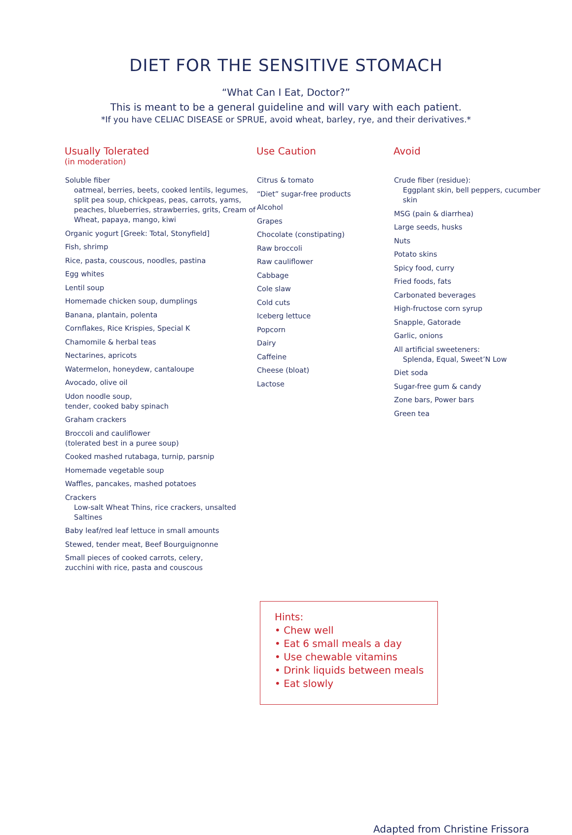DIET FOR THE SENSITIVE STOMACH
“What Can I Eat, Doctor?”
This is meant to be a general guideline and will vary with each patient.
*If you have CELIAC DISEASE or SPRUE, avoid wheat, barley, rye, and their derivatives.*
Usually Tolerated
(in moderation)
Soluble fiber
oatmeal, berries, beets, cooked lentils, legumes, split pea soup, chickpeas, peas, carrots, yams, peaches, blueberries, strawberries, grits, Cream of Wheat, papaya, mango, kiwi
Organic yogurt [Greek: Total, Stonyfield]
Fish, shrimp
Rice, pasta, couscous, noodles, pastina
Egg whites
Lentil soup
Homemade chicken soup, dumplings
Banana, plantain, polenta
Cornflakes, Rice Krispies, Special K
Chamomile & herbal teas
Nectarines, apricots
Watermelon, honeydew, cantaloupe
Avocado, olive oil
Udon noodle soup,
tender, cooked baby spinach
Graham crackers
Broccoli and cauliflower
(tolerated best in a puree soup)
Cooked mashed rutabaga, turnip, parsnip
Homemade vegetable soup
Waffles, pancakes, mashed potatoes
Crackers
Low-salt Wheat Thins, rice crackers, unsalted Saltines
Baby leaf/red leaf lettuce in small amounts
Stewed, tender meat, Beef Bourguignonne
Small pieces of cooked carrots, celery,
zucchini with rice, pasta and couscous
Use Caution
Citrus & tomato
“Diet” sugar-free products
Alcohol
Grapes
Chocolate (constipating)
Raw broccoli
Raw cauliflower
Cabbage
Cole slaw
Cold cuts
Iceberg lettuce
Popcorn
Dairy
Caffeine
Cheese (bloat)
Lactose
Avoid
Crude fiber (residue):
Eggplant skin, bell peppers, cucumber skin
MSG (pain & diarrhea)
Large seeds, husks
Nuts
Potato skins
Spicy food, curry
Fried foods, fats
Carbonated beverages
High-fructose corn syrup
Snapple, Gatorade
Garlic, onions
All artificial sweeteners:
Splenda, Equal, Sweet’N Low
Diet soda
Sugar-free gum & candy
Zone bars, Power bars
Green tea
Hints:
• Chew well
• Eat 6 small meals a day
• Use chewable vitamins
• Drink liquids between meals
• Eat slowly
Adapted from Christine Frissora